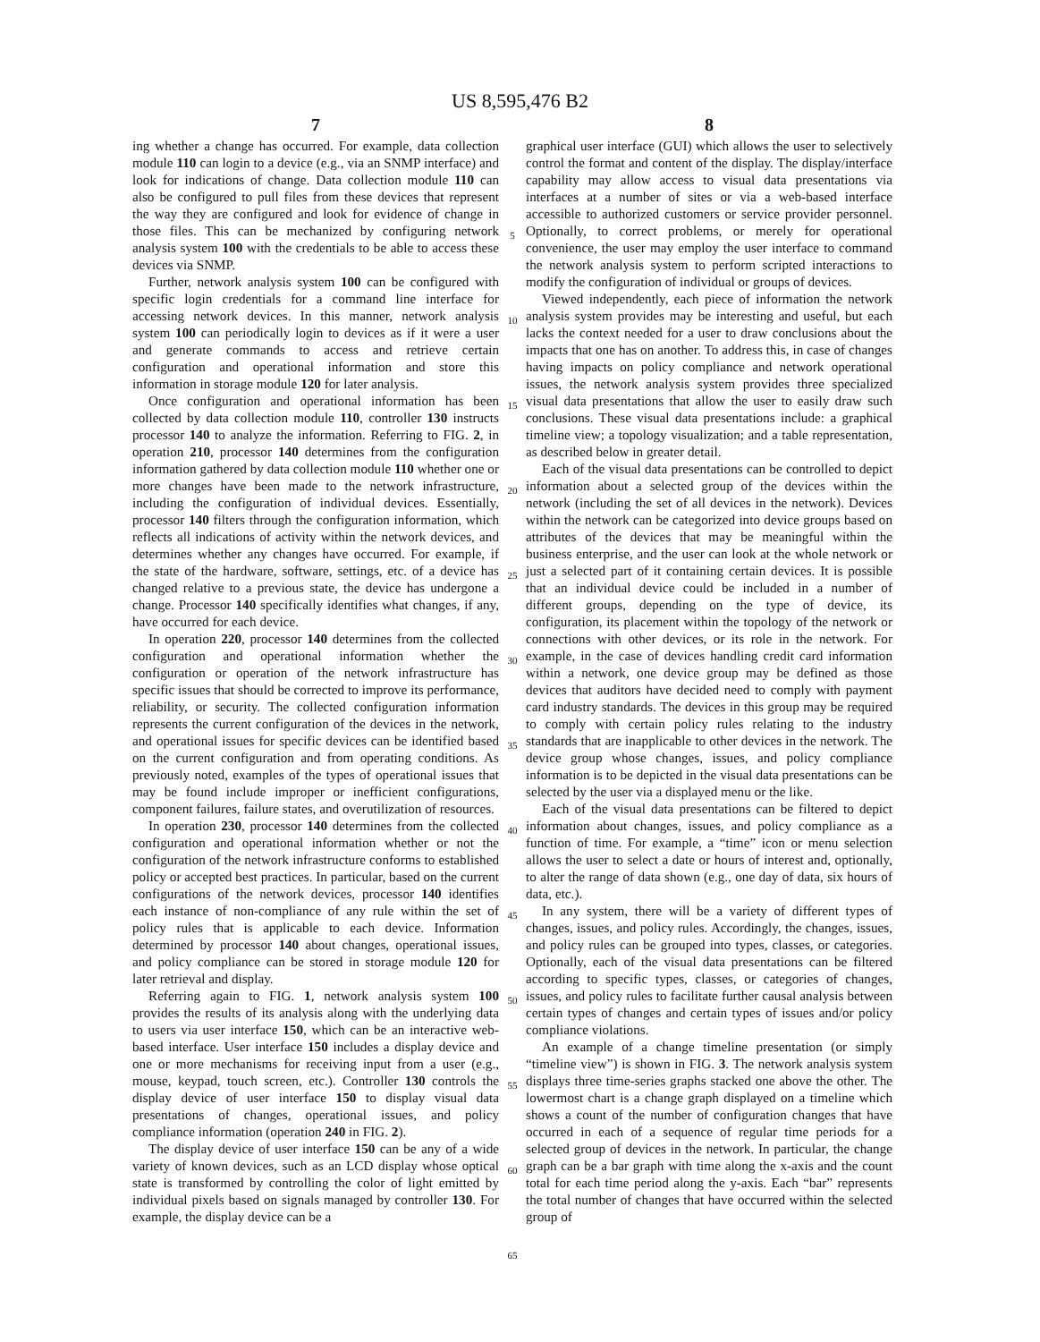US 8,595,476 B2
7
ing whether a change has occurred. For example, data collection module 110 can login to a device (e.g., via an SNMP interface) and look for indications of change. Data collection module 110 can also be configured to pull files from these devices that represent the way they are configured and look for evidence of change in those files. This can be mechanized by configuring network analysis system 100 with the credentials to be able to access these devices via SNMP.
Further, network analysis system 100 can be configured with specific login credentials for a command line interface for accessing network devices. In this manner, network analysis system 100 can periodically login to devices as if it were a user and generate commands to access and retrieve certain configuration and operational information and store this information in storage module 120 for later analysis.
Once configuration and operational information has been collected by data collection module 110, controller 130 instructs processor 140 to analyze the information. Referring to FIG. 2, in operation 210, processor 140 determines from the configuration information gathered by data collection module 110 whether one or more changes have been made to the network infrastructure, including the configuration of individual devices. Essentially, processor 140 filters through the configuration information, which reflects all indications of activity within the network devices, and determines whether any changes have occurred. For example, if the state of the hardware, software, settings, etc. of a device has changed relative to a previous state, the device has undergone a change. Processor 140 specifically identifies what changes, if any, have occurred for each device.
In operation 220, processor 140 determines from the collected configuration and operational information whether the configuration or operation of the network infrastructure has specific issues that should be corrected to improve its performance, reliability, or security. The collected configuration information represents the current configuration of the devices in the network, and operational issues for specific devices can be identified based on the current configuration and from operating conditions. As previously noted, examples of the types of operational issues that may be found include improper or inefficient configurations, component failures, failure states, and overutilization of resources.
In operation 230, processor 140 determines from the collected configuration and operational information whether or not the configuration of the network infrastructure conforms to established policy or accepted best practices. In particular, based on the current configurations of the network devices, processor 140 identifies each instance of non-compliance of any rule within the set of policy rules that is applicable to each device. Information determined by processor 140 about changes, operational issues, and policy compliance can be stored in storage module 120 for later retrieval and display.
Referring again to FIG. 1, network analysis system 100 provides the results of its analysis along with the underlying data to users via user interface 150, which can be an interactive web-based interface. User interface 150 includes a display device and one or more mechanisms for receiving input from a user (e.g., mouse, keypad, touch screen, etc.). Controller 130 controls the display device of user interface 150 to display visual data presentations of changes, operational issues, and policy compliance information (operation 240 in FIG. 2).
The display device of user interface 150 can be any of a wide variety of known devices, such as an LCD display whose optical state is transformed by controlling the color of light emitted by individual pixels based on signals managed by controller 130. For example, the display device can be a
5
10
15
20
25
30
35
40
45
50
55
60
65
8
graphical user interface (GUI) which allows the user to selectively control the format and content of the display. The display/interface capability may allow access to visual data presentations via interfaces at a number of sites or via a web-based interface accessible to authorized customers or service provider personnel. Optionally, to correct problems, or merely for operational convenience, the user may employ the user interface to command the network analysis system to perform scripted interactions to modify the configuration of individual or groups of devices.
Viewed independently, each piece of information the network analysis system provides may be interesting and useful, but each lacks the context needed for a user to draw conclusions about the impacts that one has on another. To address this, in case of changes having impacts on policy compliance and network operational issues, the network analysis system provides three specialized visual data presentations that allow the user to easily draw such conclusions. These visual data presentations include: a graphical timeline view; a topology visualization; and a table representation, as described below in greater detail.
Each of the visual data presentations can be controlled to depict information about a selected group of the devices within the network (including the set of all devices in the network). Devices within the network can be categorized into device groups based on attributes of the devices that may be meaningful within the business enterprise, and the user can look at the whole network or just a selected part of it containing certain devices. It is possible that an individual device could be included in a number of different groups, depending on the type of device, its configuration, its placement within the topology of the network or connections with other devices, or its role in the network. For example, in the case of devices handling credit card information within a network, one device group may be defined as those devices that auditors have decided need to comply with payment card industry standards. The devices in this group may be required to comply with certain policy rules relating to the industry standards that are inapplicable to other devices in the network. The device group whose changes, issues, and policy compliance information is to be depicted in the visual data presentations can be selected by the user via a displayed menu or the like.
Each of the visual data presentations can be filtered to depict information about changes, issues, and policy compliance as a function of time. For example, a “time” icon or menu selection allows the user to select a date or hours of interest and, optionally, to alter the range of data shown (e.g., one day of data, six hours of data, etc.).
In any system, there will be a variety of different types of changes, issues, and policy rules. Accordingly, the changes, issues, and policy rules can be grouped into types, classes, or categories. Optionally, each of the visual data presentations can be filtered according to specific types, classes, or categories of changes, issues, and policy rules to facilitate further causal analysis between certain types of changes and certain types of issues and/or policy compliance violations.
An example of a change timeline presentation (or simply “timeline view”) is shown in FIG. 3. The network analysis system displays three time-series graphs stacked one above the other. The lowermost chart is a change graph displayed on a timeline which shows a count of the number of configuration changes that have occurred in each of a sequence of regular time periods for a selected group of devices in the network. In particular, the change graph can be a bar graph with time along the x-axis and the count total for each time period along the y-axis. Each “bar” represents the total number of changes that have occurred within the selected group of